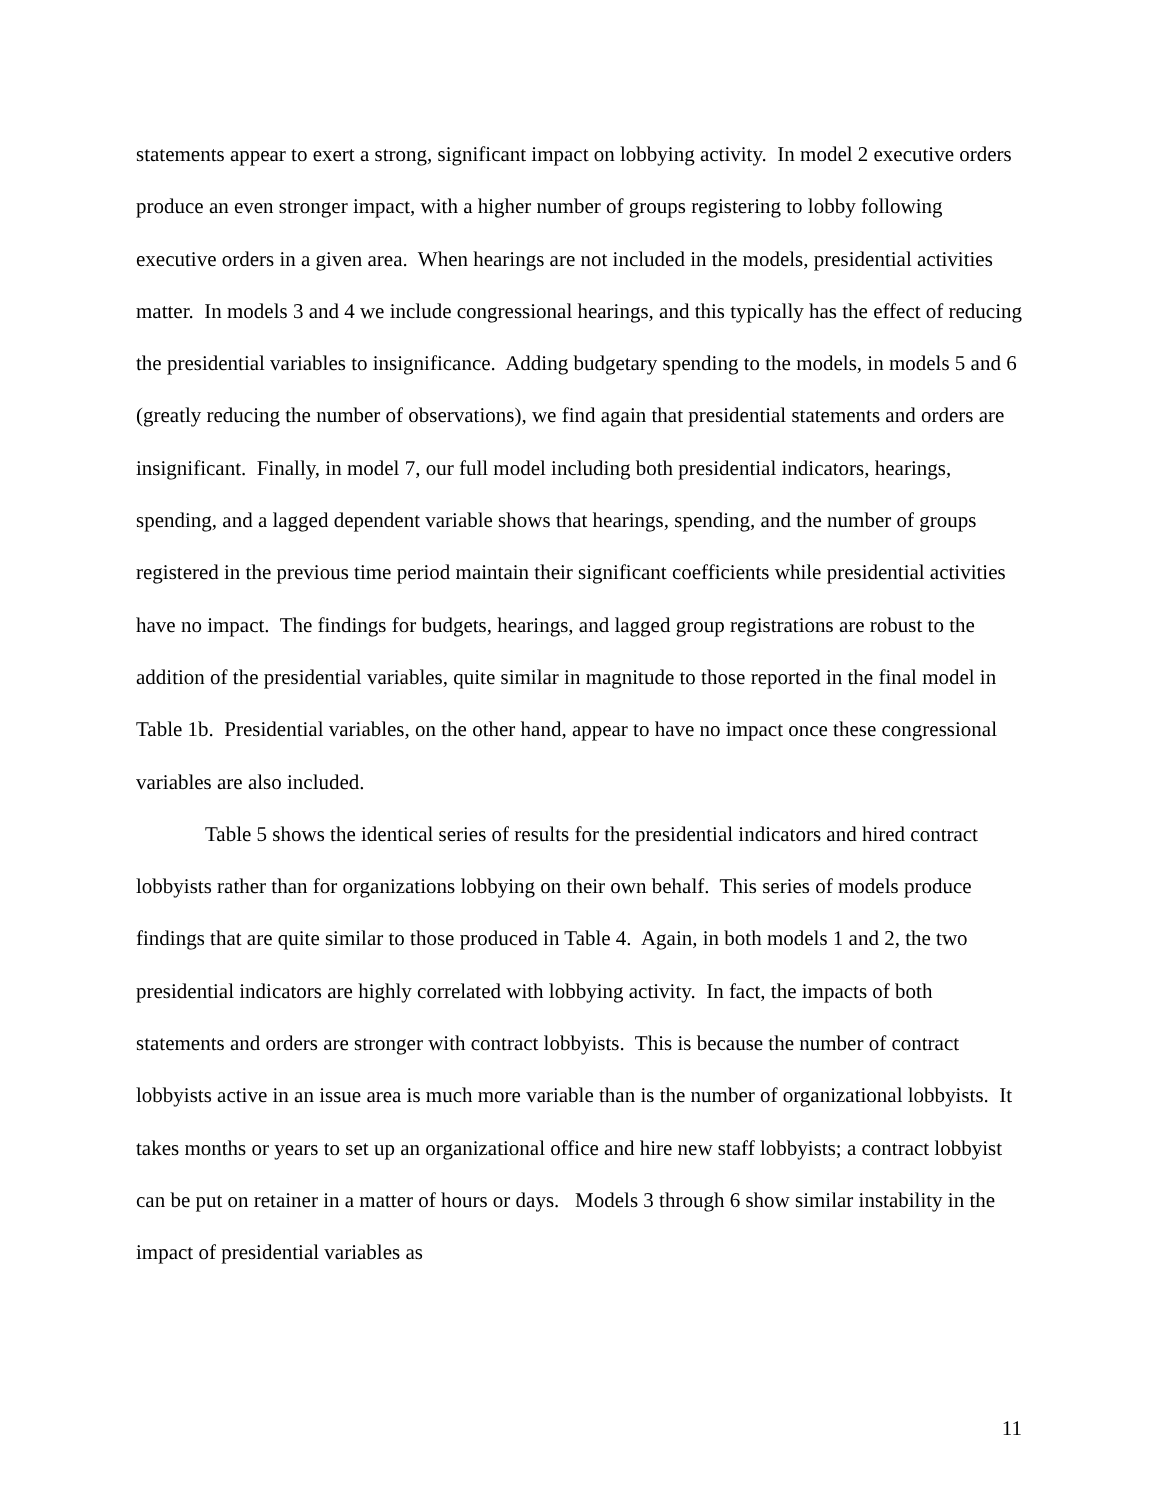statements appear to exert a strong, significant impact on lobbying activity. In model 2 executive orders produce an even stronger impact, with a higher number of groups registering to lobby following executive orders in a given area. When hearings are not included in the models, presidential activities matter. In models 3 and 4 we include congressional hearings, and this typically has the effect of reducing the presidential variables to insignificance. Adding budgetary spending to the models, in models 5 and 6 (greatly reducing the number of observations), we find again that presidential statements and orders are insignificant. Finally, in model 7, our full model including both presidential indicators, hearings, spending, and a lagged dependent variable shows that hearings, spending, and the number of groups registered in the previous time period maintain their significant coefficients while presidential activities have no impact. The findings for budgets, hearings, and lagged group registrations are robust to the addition of the presidential variables, quite similar in magnitude to those reported in the final model in Table 1b. Presidential variables, on the other hand, appear to have no impact once these congressional variables are also included.
Table 5 shows the identical series of results for the presidential indicators and hired contract lobbyists rather than for organizations lobbying on their own behalf. This series of models produce findings that are quite similar to those produced in Table 4. Again, in both models 1 and 2, the two presidential indicators are highly correlated with lobbying activity. In fact, the impacts of both statements and orders are stronger with contract lobbyists. This is because the number of contract lobbyists active in an issue area is much more variable than is the number of organizational lobbyists. It takes months or years to set up an organizational office and hire new staff lobbyists; a contract lobbyist can be put on retainer in a matter of hours or days. Models 3 through 6 show similar instability in the impact of presidential variables as
11